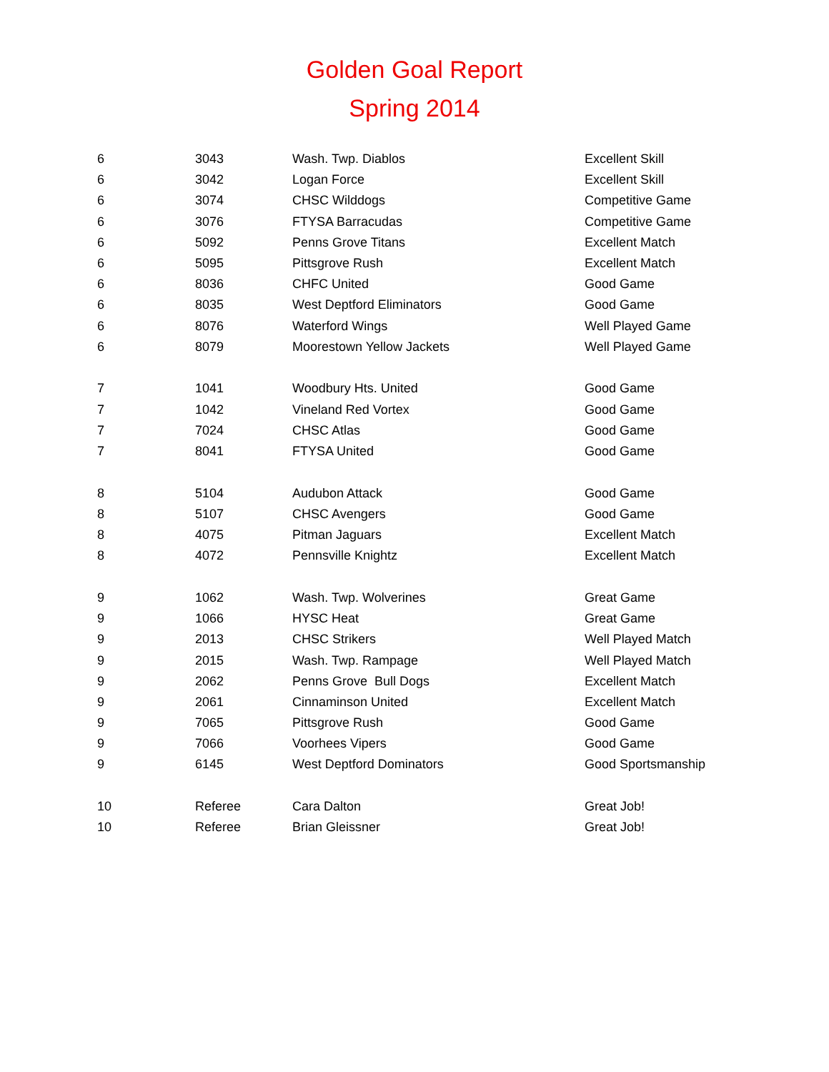Golden Goal Report
Spring 2014
| 6 | 3043 | Wash. Twp. Diablos | Excellent Skill |
| 6 | 3042 | Logan Force | Excellent Skill |
| 6 | 3074 | CHSC Wilddogs | Competitive Game |
| 6 | 3076 | FTYSA Barracudas | Competitive Game |
| 6 | 5092 | Penns Grove Titans | Excellent Match |
| 6 | 5095 | Pittsgrove Rush | Excellent Match |
| 6 | 8036 | CHFC United | Good Game |
| 6 | 8035 | West Deptford Eliminators | Good Game |
| 6 | 8076 | Waterford Wings | Well Played Game |
| 6 | 8079 | Moorestown Yellow Jackets | Well Played Game |
| 7 | 1041 | Woodbury Hts. United | Good Game |
| 7 | 1042 | Vineland Red Vortex | Good Game |
| 7 | 7024 | CHSC Atlas | Good Game |
| 7 | 8041 | FTYSA United | Good Game |
| 8 | 5104 | Audubon Attack | Good Game |
| 8 | 5107 | CHSC Avengers | Good Game |
| 8 | 4075 | Pitman Jaguars | Excellent Match |
| 8 | 4072 | Pennsville Knightz | Excellent Match |
| 9 | 1062 | Wash. Twp. Wolverines | Great Game |
| 9 | 1066 | HYSC Heat | Great Game |
| 9 | 2013 | CHSC Strikers | Well Played Match |
| 9 | 2015 | Wash. Twp. Rampage | Well Played Match |
| 9 | 2062 | Penns Grove Bull Dogs | Excellent Match |
| 9 | 2061 | Cinnaminson United | Excellent Match |
| 9 | 7065 | Pittsgrove Rush | Good Game |
| 9 | 7066 | Voorhees Vipers | Good Game |
| 9 | 6145 | West Deptford Dominators | Good Sportsmanship |
| 10 | Referee | Cara Dalton | Great Job! |
| 10 | Referee | Brian Gleissner | Great Job! |